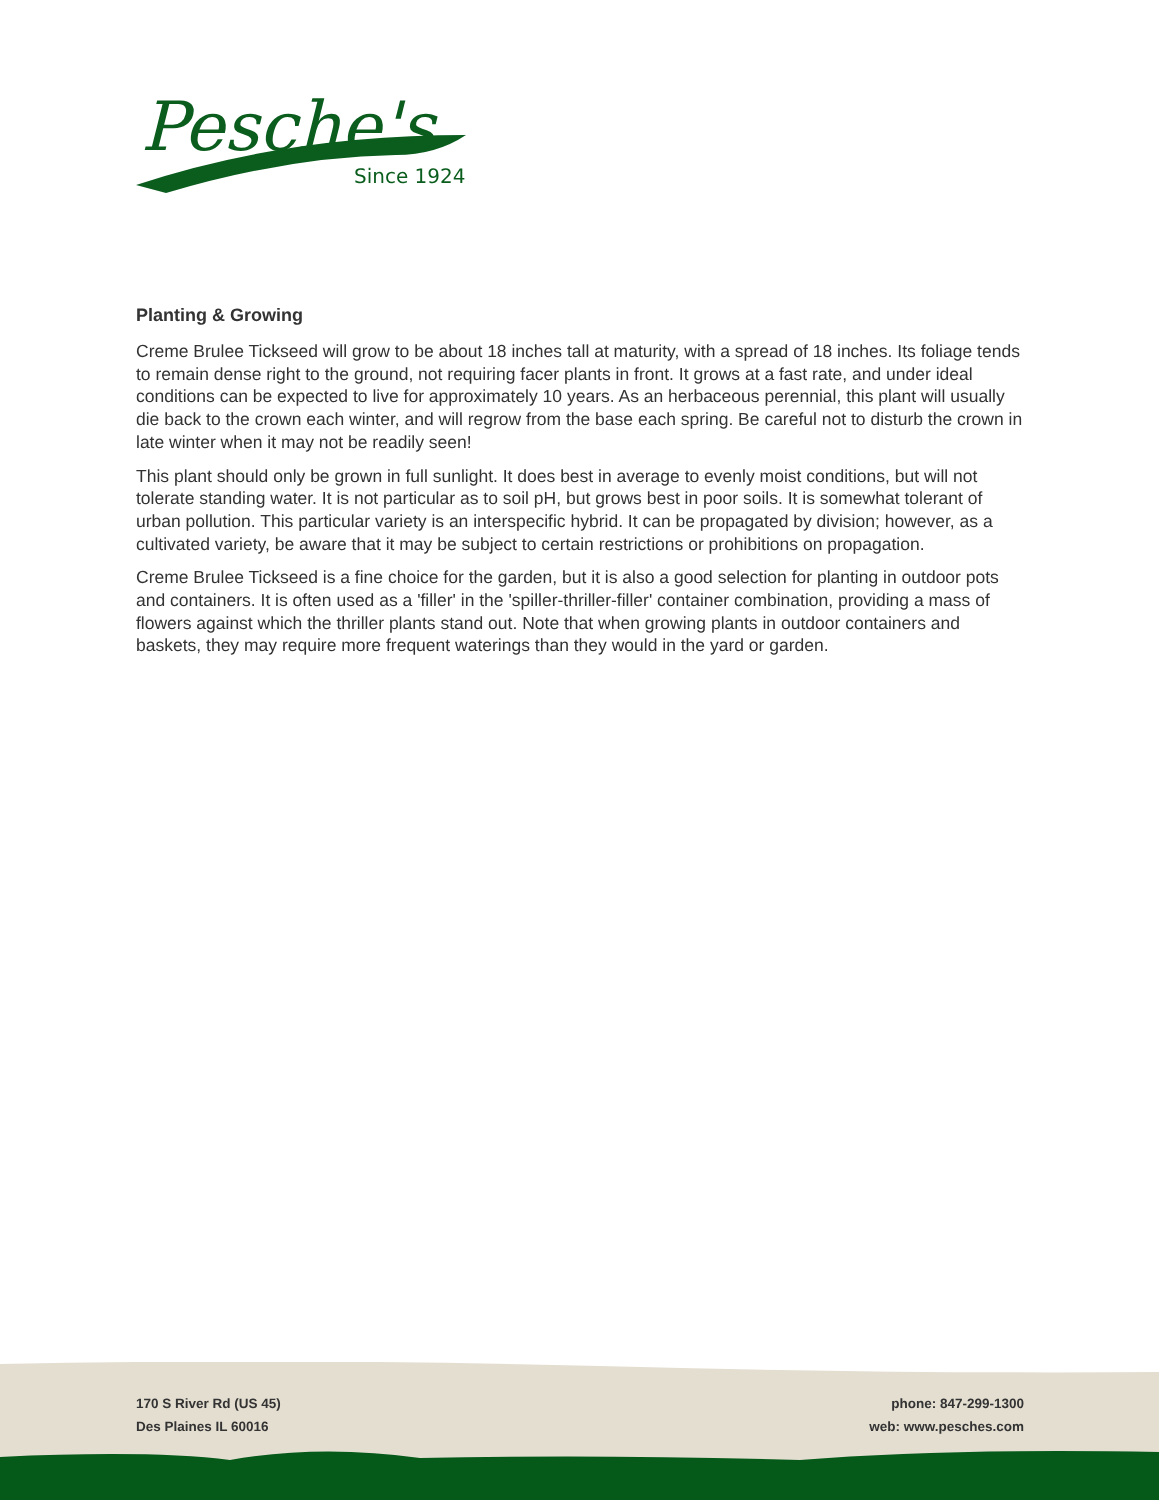Pesche's
Since 1924
Planting & Growing
Creme Brulee Tickseed will grow to be about 18 inches tall at maturity, with a spread of 18 inches. Its foliage tends to remain dense right to the ground, not requiring facer plants in front. It grows at a fast rate, and under ideal conditions can be expected to live for approximately 10 years. As an herbaceous perennial, this plant will usually die back to the crown each winter, and will regrow from the base each spring. Be careful not to disturb the crown in late winter when it may not be readily seen!
This plant should only be grown in full sunlight. It does best in average to evenly moist conditions, but will not tolerate standing water. It is not particular as to soil pH, but grows best in poor soils. It is somewhat tolerant of urban pollution. This particular variety is an interspecific hybrid. It can be propagated by division; however, as a cultivated variety, be aware that it may be subject to certain restrictions or prohibitions on propagation.
Creme Brulee Tickseed is a fine choice for the garden, but it is also a good selection for planting in outdoor pots and containers. It is often used as a 'filler' in the 'spiller-thriller-filler' container combination, providing a mass of flowers against which the thriller plants stand out. Note that when growing plants in outdoor containers and baskets, they may require more frequent waterings than they would in the yard or garden.
170 S River Rd (US 45)
Des Plaines IL 60016
phone: 847-299-1300
web: www.pesches.com